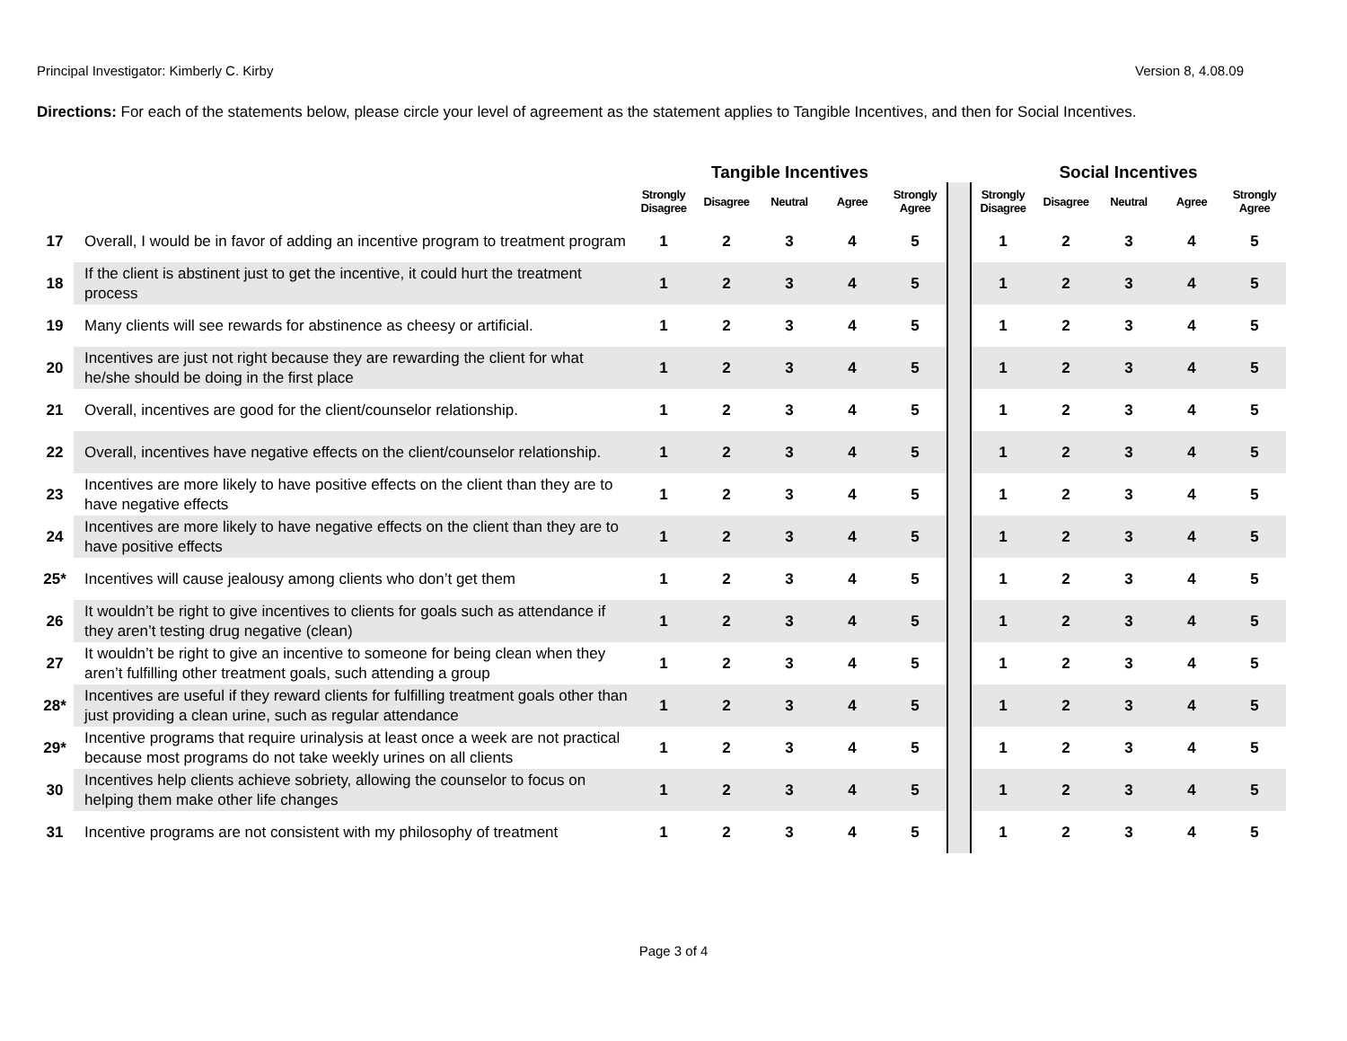Principal Investigator: Kimberly C. Kirby Version 8, 4.08.09
Directions: For each of the statements below, please circle your level of agreement as the statement applies to Tangible Incentives, and then for Social Incentives.
| | | Tangible Incentives | | | | | | Social Incentives | | | | |
| | | Strongly Disagree | Disagree | Neutral | Agree | Strongly Agree | | Strongly Disagree | Disagree | Neutral | Agree | Strongly Agree |
| 17 | Overall, I would be in favor of adding an incentive program to treatment program | 1 | 2 | 3 | 4 | 5 | | 1 | 2 | 3 | 4 | 5 |
| 18 | If the client is abstinent just to get the incentive, it could hurt the treatment process | 1 | 2 | 3 | 4 | 5 | | 1 | 2 | 3 | 4 | 5 |
| 19 | Many clients will see rewards for abstinence as cheesy or artificial. | 1 | 2 | 3 | 4 | 5 | | 1 | 2 | 3 | 4 | 5 |
| 20 | Incentives are just not right because they are rewarding the client for what he/she should be doing in the first place | 1 | 2 | 3 | 4 | 5 | | 1 | 2 | 3 | 4 | 5 |
| 21 | Overall, incentives are good for the client/counselor relationship. | 1 | 2 | 3 | 4 | 5 | | 1 | 2 | 3 | 4 | 5 |
| 22 | Overall, incentives have negative effects on the client/counselor relationship. | 1 | 2 | 3 | 4 | 5 | | 1 | 2 | 3 | 4 | 5 |
| 23 | Incentives are more likely to have positive effects on the client than they are to have negative effects | 1 | 2 | 3 | 4 | 5 | | 1 | 2 | 3 | 4 | 5 |
| 24 | Incentives are more likely to have negative effects on the client than they are to have positive effects | 1 | 2 | 3 | 4 | 5 | | 1 | 2 | 3 | 4 | 5 |
| 25* | Incentives will cause jealousy among clients who don’t get them | 1 | 2 | 3 | 4 | 5 | | 1 | 2 | 3 | 4 | 5 |
| 26 | It wouldn’t be right to give incentives to clients for goals such as attendance if they aren’t testing drug negative (clean) | 1 | 2 | 3 | 4 | 5 | | 1 | 2 | 3 | 4 | 5 |
| 27 | It wouldn’t be right to give an incentive to someone for being clean when they aren’t fulfilling other treatment goals, such attending a group | 1 | 2 | 3 | 4 | 5 | | 1 | 2 | 3 | 4 | 5 |
| 28* | Incentives are useful if they reward clients for fulfilling treatment goals other than just providing a clean urine, such as regular attendance | 1 | 2 | 3 | 4 | 5 | | 1 | 2 | 3 | 4 | 5 |
| 29* | Incentive programs that require urinalysis at least once a week are not practical because most programs do not take weekly urines on all clients | 1 | 2 | 3 | 4 | 5 | | 1 | 2 | 3 | 4 | 5 |
| 30 | Incentives help clients achieve sobriety, allowing the counselor to focus on helping them make other life changes | 1 | 2 | 3 | 4 | 5 | | 1 | 2 | 3 | 4 | 5 |
| 31 | Incentive programs are not consistent with my philosophy of treatment | 1 | 2 | 3 | 4 | 5 | | 1 | 2 | 3 | 4 | 5 |
Page 3 of 4